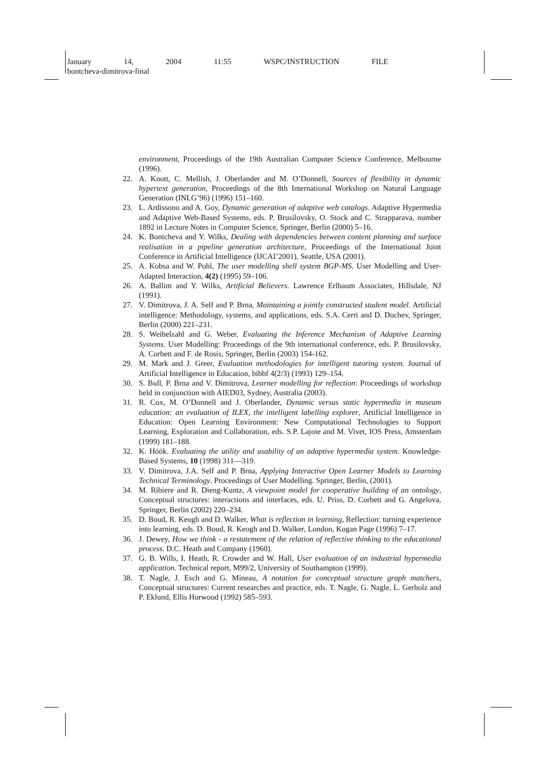January 14, 2004 11:55 WSPC/INSTRUCTION FILE
bontcheva-dimitrova-final
environment, Proceedings of the 19th Australian Computer Science Conference, Melbourne (1996).
22. A. Knott, C. Mellish, J. Oberlander and M. O’Donnell, Sources of flexibility in dynamic hypertext generation, Proceedings of the 8th International Workshop on Natural Language Generation (INLG’96) (1996) 151–160.
23. L. Ardissono and A. Goy, Dynamic generation of adaptive web catalogs. Adaptive Hypermedia and Adaptive Web-Based Systems, eds. P. Brusilovsky, O. Stock and C. Strapparava, number 1892 in Lecture Notes in Computer Science, Springer, Berlin (2000) 5–16.
24. K. Bontcheva and Y. Wilks, Dealing with dependencies between content planning and surface realisation in a pipeline generation architecture, Proceedings of the International Joint Conference in Artificial Intelligence (IJCAI’2001), Seattle, USA (2001).
25. A. Kobsa and W. Pohl, The user modelling shell system BGP-MS. User Modelling and User-Adapted Interaction, 4(2) (1995) 59–106.
26. A. Ballim and Y. Wilks, Artificial Believers. Lawrence Erlbaum Associates, Hillsdale, NJ (1991).
27. V. Dimitrova, J. A. Self and P. Brna, Maintaining a jointly constructed student model. Artificial intelligence: Methodology, systems, and applications, eds. S.A. Cerri and D. Dochev, Springer, Berlin (2000) 221–231.
28. S. Weibelzahl and G. Weber, Evaluating the Inference Mechanism of Adaptive Learning Systems. User Modelling: Proceedings of the 9th international conference, eds. P. Brusilovsky, A. Corbett and F. de Rosis, Springer, Berlin (2003) 154-162.
29. M. Mark and J. Greer, Evaluation methodologies for intelligent tutoring system. Journal of Artificial Intelligence in Education, bibbf 4(2/3) (1993) 129–154.
30. S. Bull, P. Brna and V. Dimitrova, Learner modelling for reflection: Proceedings of workshop held in conjunction with AIED03, Sydney, Australia (2003).
31. R. Cox, M. O’Donnell and J. Oberlander, Dynamic versus static hypermedia in museum education: an evaluation of ILEX, the intelligent labelling explorer, Artificial Intelligence in Education: Open Learning Environment: New Computational Technologies to Support Learning, Exploration and Collaboration, eds. S.P. Lajoie and M. Vivet, IOS Press, Amsterdam (1999) 181–188.
32. K. Höök. Evaluating the utility and usability of an adaptive hypermedia system. Knowledge-Based Systems, 10 (1998) 311—319.
33. V. Dimitrova, J.A. Self and P. Brna, Applying Interactive Open Learner Models to Learning Technical Terminology. Proceedings of User Modelling. Springer, Berlin, (2001).
34. M. Ribiere and R. Dieng-Kuntz, A viewpoint model for cooperative building of an ontology, Conceptual structures: interactions and interfaces, eds. U. Priss, D. Corbett and G. Angelova, Springer, Berlin (2002) 220–234.
35. D. Boud, R. Keogh and D. Walker, What is reflection in learning, Reflection: turning experience into learning, eds. D. Boud, R. Keogh and D. Walker, London, Kogan Page (1996) 7–17.
36. J. Dewey, How we think - a restatement of the relation of reflective thinking to the educational process. D.C. Heath and Company (1960).
37. G. B. Wills, I. Heath, R. Crowder and W. Hall, User evaluation of an industrial hypermedia application. Technical report, M99/2, University of Southampton (1999).
38. T. Nagle, J. Esch and G. Mineau, A notation for conceptual structure graph matchers, Conceptual structures: Current researches and practice, eds. T. Nagle, G. Nagle, L. Gerholz and P. Eklund, Ellis Horwood (1992) 585–593.